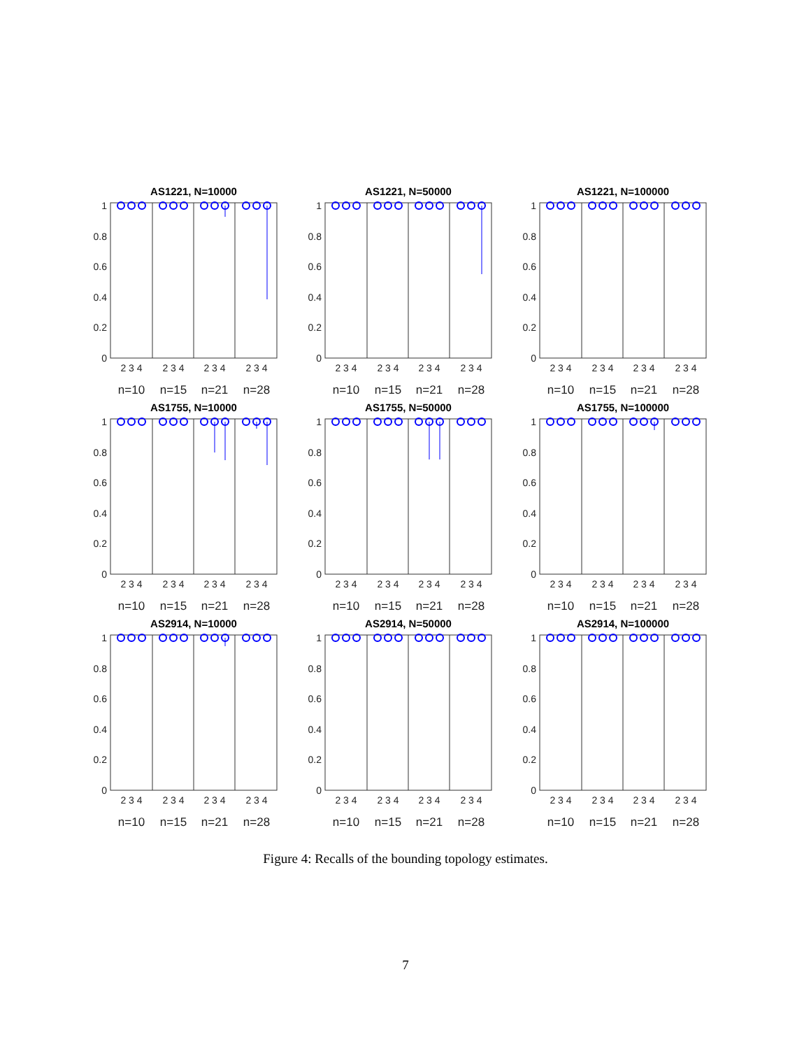AS1221, N=10000
1
0.8
0.6
0.4
0.2
0
2 3 4
2 3 4
2 3 4
2 3 4
n=10
n=15
n=21
n=28
AS1221, N=50000
1
0.8
0.6
0.4
0.2
0
2 3 4
2 3 4
2 3 4
2 3 4
n=10
n=15
n=21
n=28
AS1221, N=100000
1
0.8
0.6
0.4
0.2
0
2 3 4
2 3 4
2 3 4
2 3 4
n=10
n=15
n=21
n=28
AS1755, N=10000
1
0.8
0.6
0.4
0.2
0
2 3 4
2 3 4
2 3 4
2 3 4
n=10
n=15
n=21
n=28
AS1755, N=50000
1
0.8
0.6
0.4
0.2
0
2 3 4
2 3 4
2 3 4
2 3 4
n=10
n=15
n=21
n=28
AS1755, N=100000
1
0.8
0.6
0.4
0.2
0
2 3 4
2 3 4
2 3 4
2 3 4
n=10
n=15
n=21
n=28
AS2914, N=10000
1
0.8
0.6
0.4
0.2
0
2 3 4
2 3 4
2 3 4
2 3 4
n=10
n=15
n=21
n=28
AS2914, N=50000
1
0.8
0.6
0.4
0.2
0
2 3 4
2 3 4
2 3 4
2 3 4
n=10
n=15
n=21
n=28
AS2914, N=100000
1
0.8
0.6
0.4
0.2
0
2 3 4
2 3 4
2 3 4
2 3 4
n=10
n=15
n=21
n=28
Figure 4: Recalls of the bounding topology estimates.
7